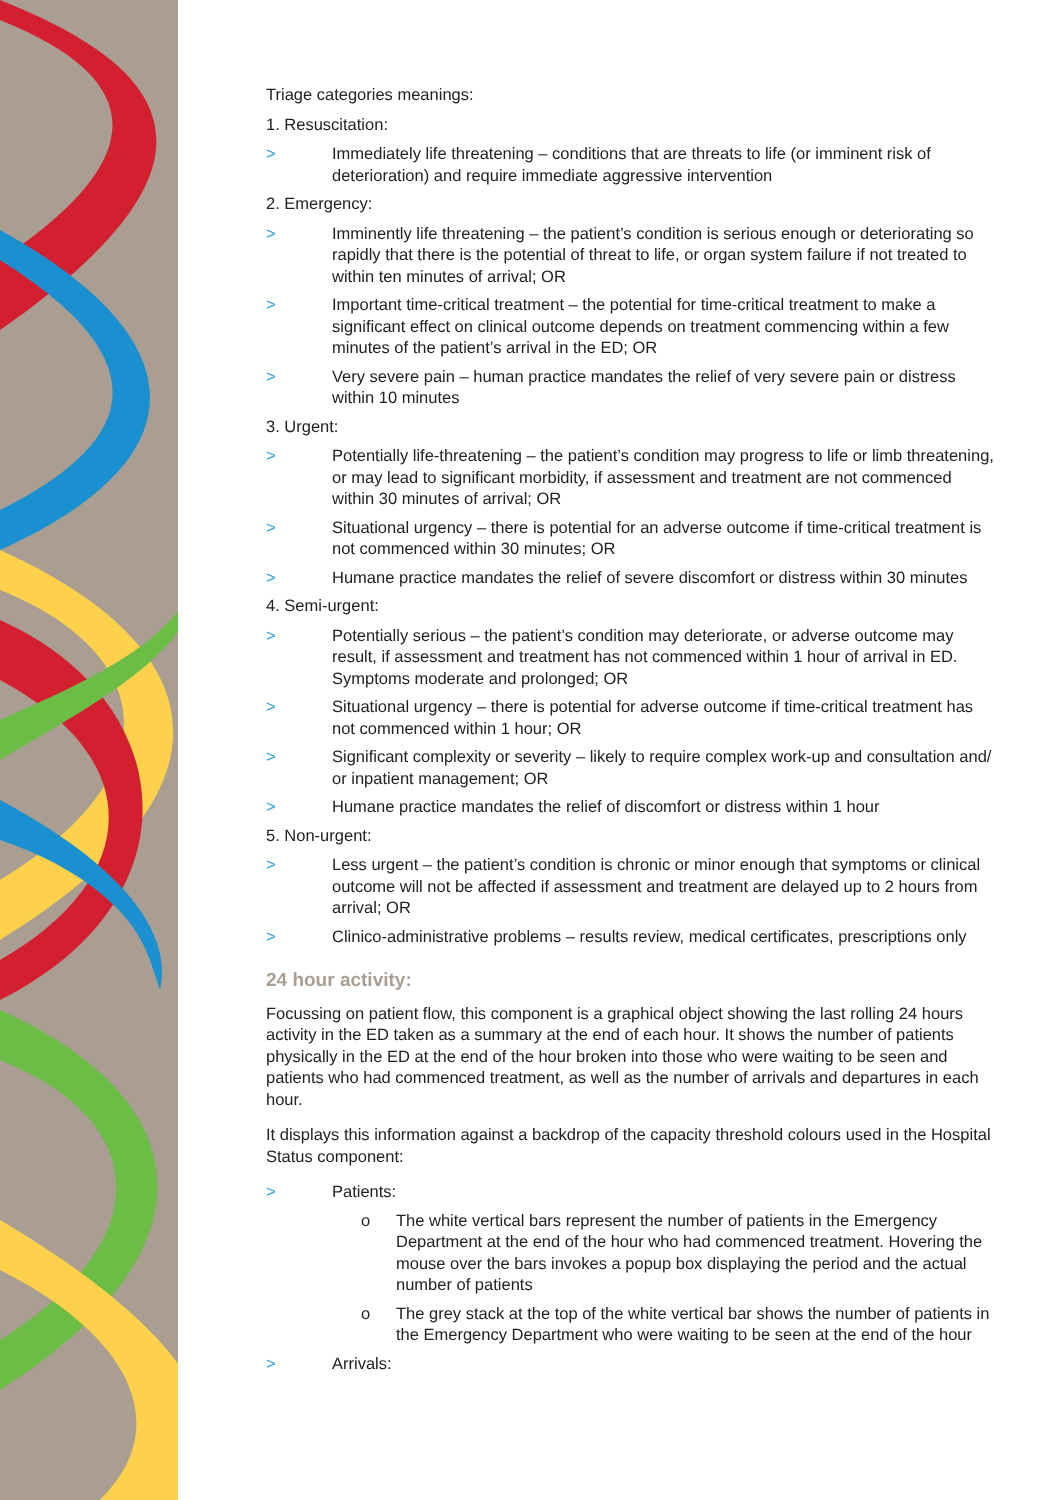Triage categories meanings:
1. Resuscitation:
> Immediately life threatening – conditions that are threats to life (or imminent risk of deterioration) and require immediate aggressive intervention
2. Emergency:
> Imminently life threatening – the patient’s condition is serious enough or deteriorating so rapidly that there is the potential of threat to life, or organ system failure if not treated to within ten minutes of arrival; OR
> Important time-critical treatment – the potential for time-critical treatment to make a significant effect on clinical outcome depends on treatment commencing within a few minutes of the patient’s arrival in the ED; OR
> Very severe pain – human practice mandates the relief of very severe pain or distress within 10 minutes
3. Urgent:
> Potentially life-threatening – the patient’s condition may progress to life or limb threatening, or may lead to significant morbidity, if assessment and treatment are not commenced within 30 minutes of arrival; OR
> Situational urgency – there is potential for an adverse outcome if time-critical treatment is not commenced within 30 minutes; OR
> Humane practice mandates the relief of severe discomfort or distress within 30 minutes
4. Semi-urgent:
> Potentially serious – the patient’s condition may deteriorate, or adverse outcome may result, if assessment and treatment has not commenced within 1 hour of arrival in ED. Symptoms moderate and prolonged; OR
> Situational urgency – there is potential for adverse outcome if time-critical treatment has not commenced within 1 hour; OR
> Significant complexity or severity – likely to require complex work-up and consultation and/ or inpatient management; OR
> Humane practice mandates the relief of discomfort or distress within 1 hour
5. Non-urgent:
> Less urgent – the patient’s condition is chronic or minor enough that symptoms or clinical outcome will not be affected if assessment and treatment are delayed up to 2 hours from arrival; OR
> Clinico-administrative problems – results review, medical certificates, prescriptions only
24 hour activity:
Focussing on patient flow, this component is a graphical object showing the last rolling 24 hours activity in the ED taken as a summary at the end of each hour. It shows the number of patients physically in the ED at the end of the hour broken into those who were waiting to be seen and patients who had commenced treatment, as well as the number of arrivals and departures in each hour.
It displays this information against a backdrop of the capacity threshold colours used in the Hospital Status component:
> Patients:
o The white vertical bars represent the number of patients in the Emergency Department at the end of the hour who had commenced treatment. Hovering the mouse over the bars invokes a popup box displaying the period and the actual number of patients
o The grey stack at the top of the white vertical bar shows the number of patients in the Emergency Department who were waiting to be seen at the end of the hour
> Arrivals: